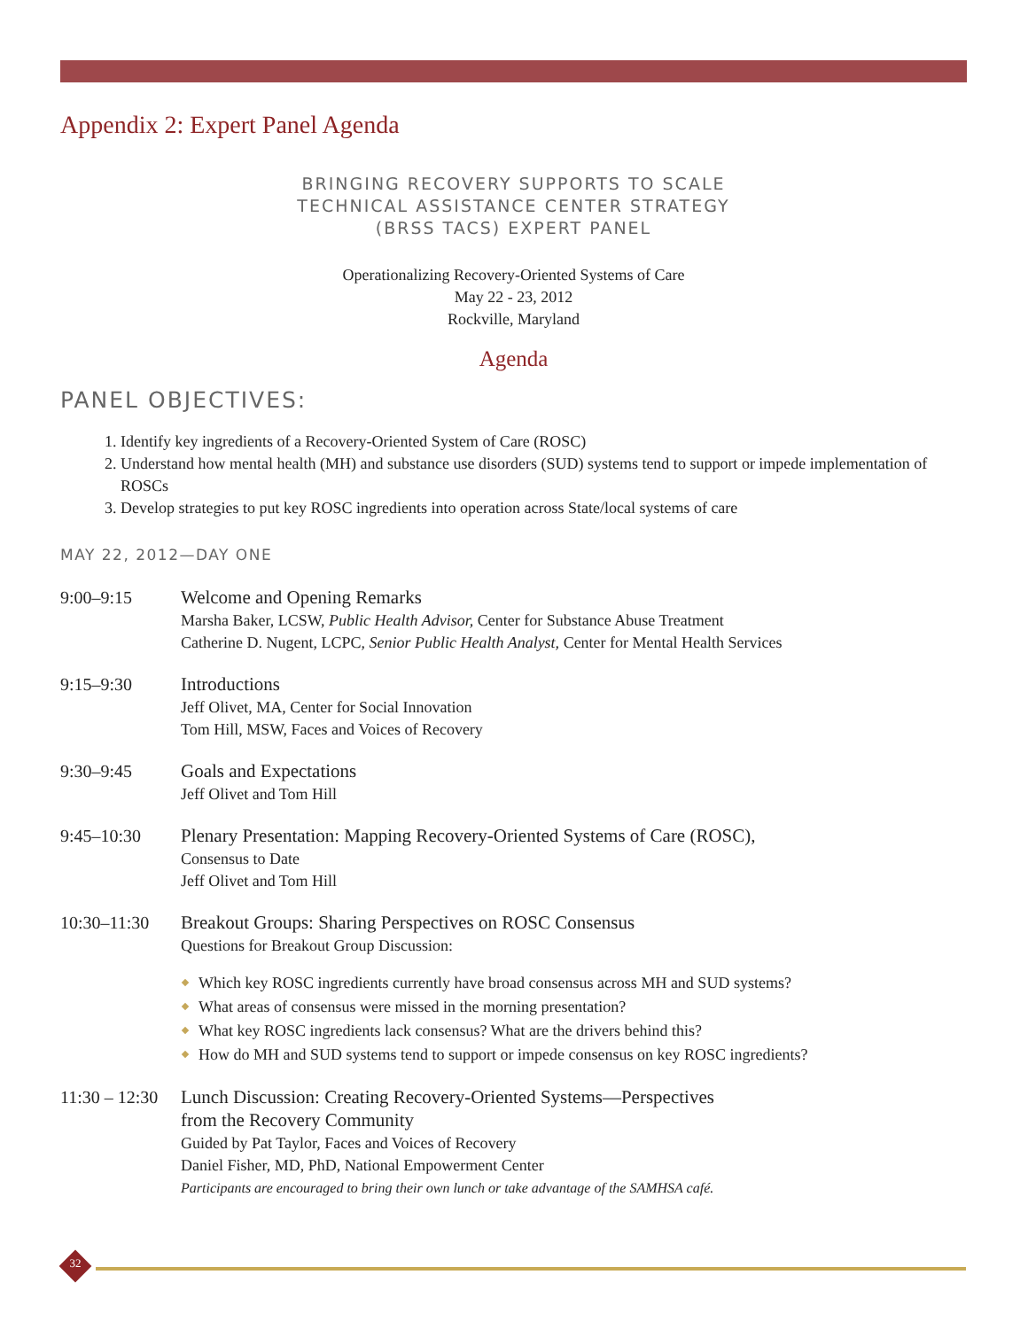Appendix 2: Expert Panel Agenda
BRINGING RECOVERY SUPPORTS TO SCALE
TECHNICAL ASSISTANCE CENTER STRATEGY
(BRSS TACS) EXPERT PANEL
Operationalizing Recovery-Oriented Systems of Care
May 22 - 23, 2012
Rockville, Maryland
Agenda
PANEL OBJECTIVES:
1. Identify key ingredients of a Recovery-Oriented System of Care (ROSC)
2. Understand how mental health (MH) and substance use disorders (SUD) systems tend to support or impede implementation of ROSCs
3. Develop strategies to put key ROSC ingredients into operation across State/local systems of care
MAY 22, 2012—DAY ONE
9:00–9:15 Welcome and Opening Remarks
Marsha Baker, LCSW, Public Health Advisor, Center for Substance Abuse Treatment
Catherine D. Nugent, LCPC, Senior Public Health Analyst, Center for Mental Health Services
9:15–9:30 Introductions
Jeff Olivet, MA, Center for Social Innovation
Tom Hill, MSW, Faces and Voices of Recovery
9:30–9:45 Goals and Expectations
Jeff Olivet and Tom Hill
9:45–10:30 Plenary Presentation: Mapping Recovery-Oriented Systems of Care (ROSC),
Consensus to Date
Jeff Olivet and Tom Hill
10:30–11:30 Breakout Groups: Sharing Perspectives on ROSC Consensus
Questions for Breakout Group Discussion:
Which key ROSC ingredients currently have broad consensus across MH and SUD systems?
What areas of consensus were missed in the morning presentation?
What key ROSC ingredients lack consensus? What are the drivers behind this?
How do MH and SUD systems tend to support or impede consensus on key ROSC ingredients?
11:30 – 12:30
Lunch Discussion: Creating Recovery-Oriented Systems—Perspectives
from the Recovery Community
Guided by Pat Taylor, Faces and Voices of Recovery
Daniel Fisher, MD, PhD, National Empowerment Center
Participants are encouraged to bring their own lunch or take advantage of the SAMHSA café.
32